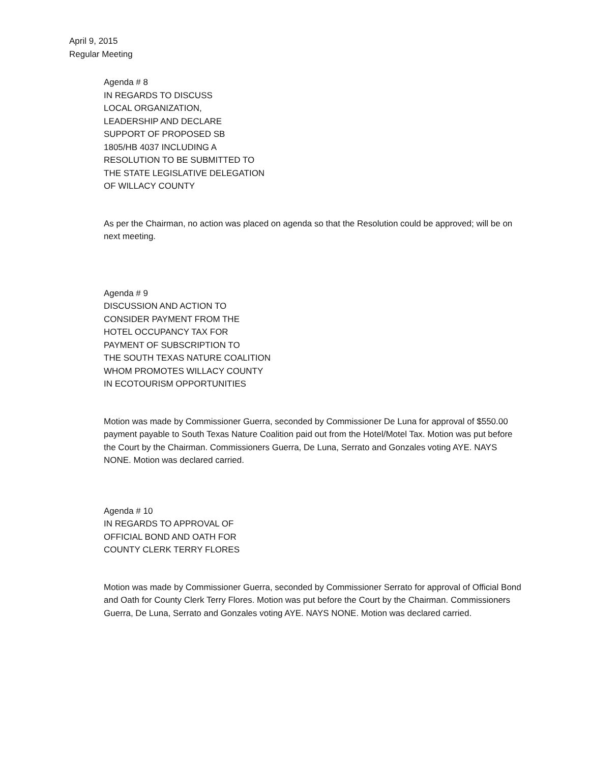April 9, 2015
Regular Meeting
Agenda # 8
IN REGARDS TO DISCUSS
LOCAL ORGANIZATION,
LEADERSHIP AND DECLARE
SUPPORT OF PROPOSED SB
1805/HB 4037 INCLUDING A
RESOLUTION TO BE SUBMITTED TO
THE STATE LEGISLATIVE DELEGATION
OF WILLACY COUNTY
As per the Chairman, no action was placed on agenda so that the Resolution could be approved; will be on next meeting.
Agenda # 9
DISCUSSION AND ACTION TO
CONSIDER PAYMENT FROM THE
HOTEL OCCUPANCY TAX FOR
PAYMENT OF SUBSCRIPTION TO
THE SOUTH TEXAS NATURE COALITION
WHOM PROMOTES WILLACY COUNTY
IN ECOTOURISM OPPORTUNITIES
Motion was made by Commissioner Guerra, seconded by Commissioner De Luna for approval of $550.00 payment payable to South Texas Nature Coalition paid out from the Hotel/Motel Tax. Motion was put before the Court by the Chairman. Commissioners Guerra, De Luna, Serrato and Gonzales voting AYE. NAYS NONE. Motion was declared carried.
Agenda # 10
IN REGARDS TO APPROVAL OF
OFFICIAL BOND AND OATH FOR
COUNTY CLERK TERRY FLORES
Motion was made by Commissioner Guerra, seconded by Commissioner Serrato for approval of Official Bond and Oath for County Clerk Terry Flores. Motion was put before the Court by the Chairman. Commissioners Guerra, De Luna, Serrato and Gonzales voting AYE. NAYS NONE. Motion was declared carried.